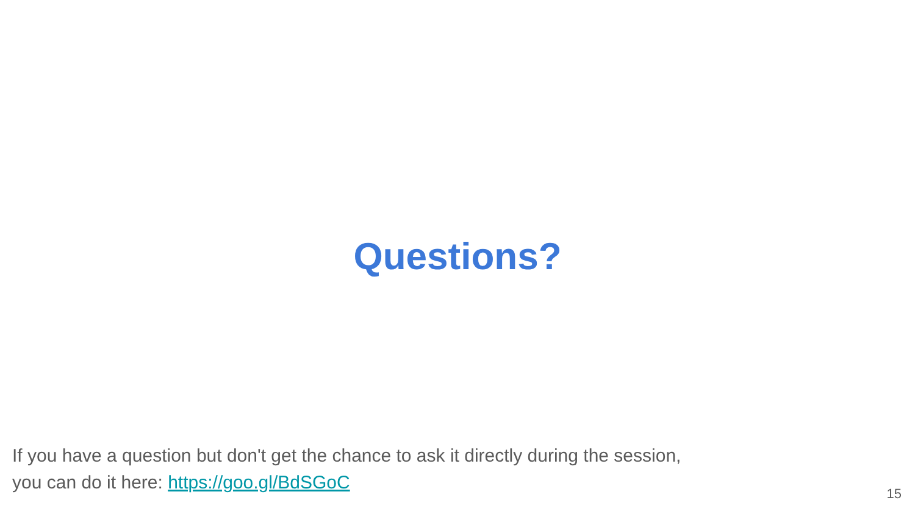Questions?
If you have a question but don't get the chance to ask it directly during the session,
you can do it here: https://goo.gl/BdSGoC
15